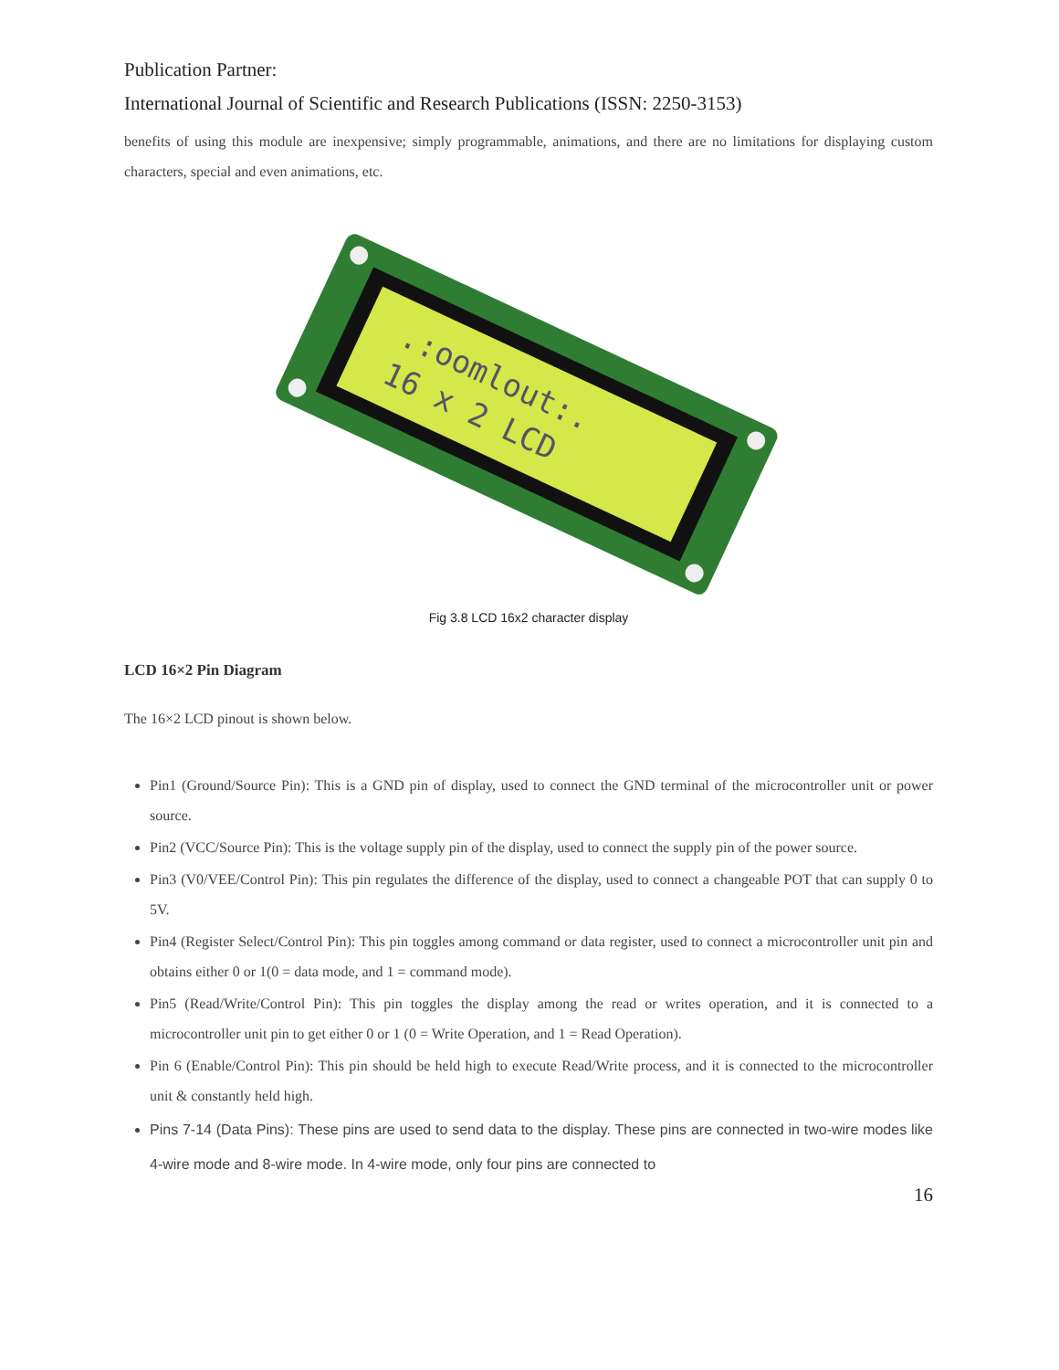Publication Partner:
International Journal of Scientific and Research Publications (ISSN: 2250-3153)
benefits of using this module are inexpensive; simply programmable, animations, and there are no limitations for displaying custom characters, special and even animations, etc.
.:oomlout:.
16 x 2 LCD
Fig 3.8 LCD 16x2 character display
LCD 16×2 Pin Diagram
The 16×2 LCD pinout is shown below.
Pin1 (Ground/Source Pin): This is a GND pin of display, used to connect the GND terminal of the microcontroller unit or power source.
Pin2 (VCC/Source Pin): This is the voltage supply pin of the display, used to connect the supply pin of the power source.
Pin3 (V0/VEE/Control Pin): This pin regulates the difference of the display, used to connect a changeable POT that can supply 0 to 5V.
Pin4 (Register Select/Control Pin): This pin toggles among command or data register, used to connect a microcontroller unit pin and obtains either 0 or 1(0 = data mode, and 1 = command mode).
Pin5 (Read/Write/Control Pin): This pin toggles the display among the read or writes operation, and it is connected to a microcontroller unit pin to get either 0 or 1 (0 = Write Operation, and 1 = Read Operation).
Pin 6 (Enable/Control Pin): This pin should be held high to execute Read/Write process, and it is connected to the microcontroller unit & constantly held high.
Pins 7-14 (Data Pins): These pins are used to send data to the display. These pins are connected in two-wire modes like 4-wire mode and 8-wire mode. In 4-wire mode, only four pins are connected to
16